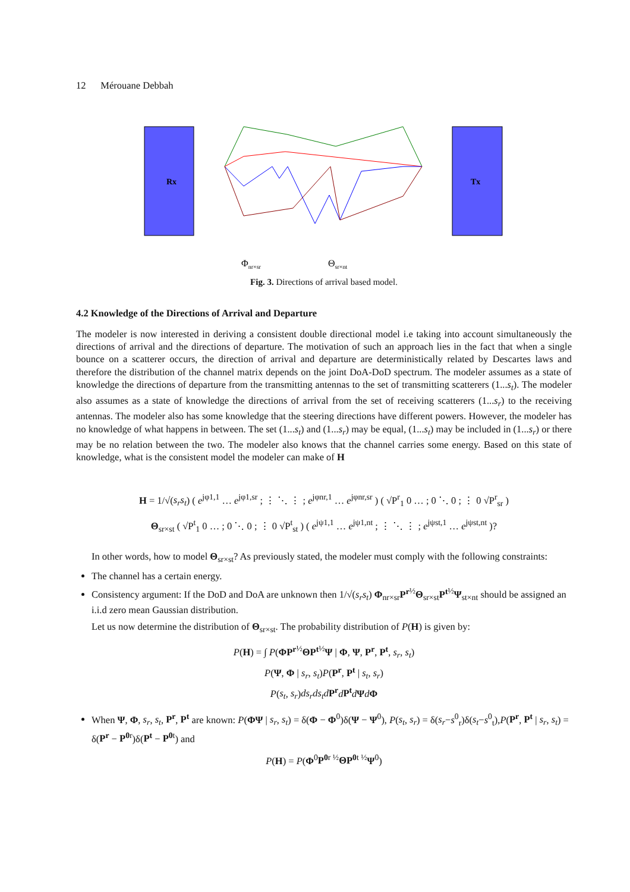12 Mérouane Debbah
Rx
Tx
Φnr×sr
Θsr×nt
Fig. 3. Directions of arrival based model.
4.2 Knowledge of the Directions of Arrival and Departure
The modeler is now interested in deriving a consistent double directional model i.e taking into account simultaneously the directions of arrival and the directions of departure. The motivation of such an approach lies in the fact that when a single bounce on a scatterer occurs, the direction of arrival and departure are deterministically related by Descartes laws and therefore the distribution of the channel matrix depends on the joint DoA-DoD spectrum. The modeler assumes as a state of knowledge the directions of departure from the transmitting antennas to the set of transmitting scatterers (1...s<sub>t</sub>). The modeler also assumes as a state of knowledge the directions of arrival from the set of receiving scatterers (1...s<sub>r</sub>) to the receiving antennas. The modeler also has some knowledge that the steering directions have different powers. However, the modeler has no knowledge of what happens in between. The set (1...s<sub>t</sub>) and (1...s<sub>r</sub>) may be equal, (1...s<sub>t</sub>) may be included in (1...s<sub>r</sub>) or there may be no relation between the two. The modeler also knows that the channel carries some energy. Based on this state of knowledge, what is the consistent model the modeler can make of H
H = 1/√(s<sub>r</sub>s<sub>t</sub>) ( e<sup>jφ1,1</sup> … e<sup>jφ1,sr</sup> ; ⋮ ⋱ ⋮ ; e<sup>jφnr,1</sup> … e<sup>jφnr,sr</sup> ) ( √P<sup>r</sup><sub>1</sub> 0 … ; 0 ⋱ 0 ; ⋮ 0 √P<sup>r</sup><sub>sr</sub> )
Θ<sub>sr×st</sub> ( √P<sup>t</sup><sub>1</sub> 0 … ; 0 ⋱ 0 ; ⋮ 0 √P<sup>t</sup><sub>st</sub> ) ( e<sup>jψ1,1</sup> … e<sup>jψ1,nt</sup> ; ⋮ ⋱ ⋮ ; e<sup>jψst,1</sup> … e<sup>jψst,nt</sup> )?
In other words, how to model Θ<sub>sr×st</sub>? As previously stated, the modeler must comply with the following constraints:
The channel has a certain energy.
Consistency argument: If the DoD and DoA are unknown then 1/√(s<sub>r</sub>s<sub>t</sub>) Φ<sub>nr×sr</sub>P<sup>r</sup><sup>½</sup>Θ<sub>sr×st</sub>P<sup>t</sup><sup>½</sup>Ψ<sub>st×nt</sub> should be assigned an i.i.d zero mean Gaussian distribution.
Let us now determine the distribution of Θ<sub>sr×st</sub>. The probability distribution of P(H) is given by:
P(H) = ∫ P(ΦP<sup>r</sup><sup>½</sup>ΘP<sup>t</sup><sup>½</sup>Ψ | Φ, Ψ, P<sup>r</sup>, P<sup>t</sup>, s<sub>r</sub>, s<sub>t</sub>)
P(Ψ, Φ | s<sub>r</sub>, s<sub>t</sub>)P(P<sup>r</sup>, P<sup>t</sup> | s<sub>t</sub>, s<sub>r</sub>)
P(s<sub>t</sub>, s<sub>r</sub>)ds<sub>r</sub>ds<sub>t</sub>d P<sup>r</sup> dP<sup>t</sup> dΨdΦ
When Ψ, Φ, s<sub>r</sub>, s<sub>t</sub>, P<sup>r</sup>, P<sup>t</sup> are known: P(ΦΨ | s<sub>r</sub>, s<sub>t</sub>) = δ(Φ − Φ<sup>0</sup>)δ(Ψ − Ψ<sup>0</sup>), P(s<sub>t</sub>, s<sub>r</sub>) = δ(s<sub>r</sub>−s<sup>0</sup><sub>r</sub>)δ(s<sub>t</sub>−s<sup>0</sup><sub>t</sub>),P(P<sup>r</sup>, P<sup>t</sup> | s<sub>r</sub>, s<sub>t</sub>) = δ(P<sup>r</sup> − P<sup>0</sup><sup>r</sup>)δ(P<sup>t</sup> − P<sup>0</sup><sup>t</sup>) and
P(H) = P(Φ<sup>0</sup>P<sup>0</sup><sup>r ½</sup>ΘP<sup>0</sup><sup>t ½</sup>Ψ<sup>0</sup>)